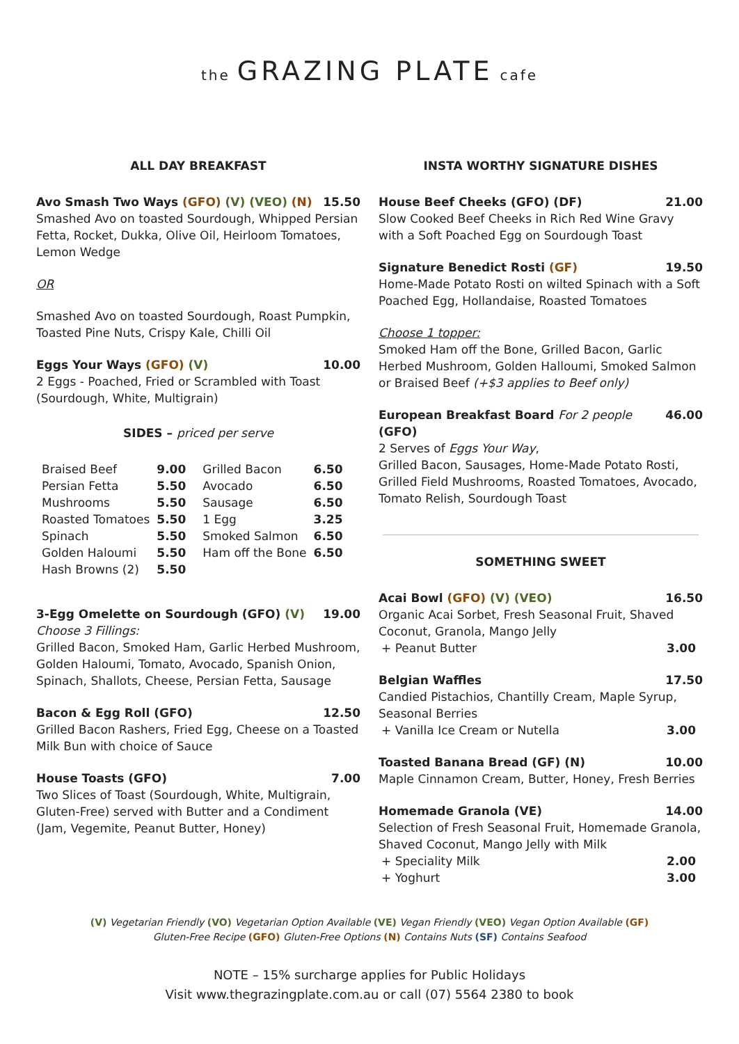the GRAZING PLATE cafe
ALL DAY BREAKFAST
Avo Smash Two Ways (GFO) (V) (VEO) (N) 15.50
Smashed Avo on toasted Sourdough, Whipped Persian Fetta, Rocket, Dukka, Olive Oil, Heirloom Tomatoes, Lemon Wedge
OR
Smashed Avo on toasted Sourdough, Roast Pumpkin, Toasted Pine Nuts, Crispy Kale, Chilli Oil
Eggs Your Ways (GFO) (V) 10.00
2 Eggs - Poached, Fried or Scrambled with Toast (Sourdough, White, Multigrain)
SIDES – priced per serve
| Braised Beef | 9.00 | Grilled Bacon | 6.50 |
| Persian Fetta | 5.50 | Avocado | 6.50 |
| Mushrooms | 5.50 | Sausage | 6.50 |
| Roasted Tomatoes | 5.50 | 1 Egg | 3.25 |
| Spinach | 5.50 | Smoked Salmon | 6.50 |
| Golden Haloumi | 5.50 | Ham off the Bone | 6.50 |
| Hash Browns (2) | 5.50 | | |
3-Egg Omelette on Sourdough (GFO) (V) 19.00
Choose 3 Fillings:
Grilled Bacon, Smoked Ham, Garlic Herbed Mushroom, Golden Haloumi, Tomato, Avocado, Spanish Onion, Spinach, Shallots, Cheese, Persian Fetta, Sausage
Bacon & Egg Roll (GFO) 12.50
Grilled Bacon Rashers, Fried Egg, Cheese on a Toasted Milk Bun with choice of Sauce
House Toasts (GFO) 7.00
Two Slices of Toast (Sourdough, White, Multigrain, Gluten-Free) served with Butter and a Condiment (Jam, Vegemite, Peanut Butter, Honey)
INSTA WORTHY SIGNATURE DISHES
House Beef Cheeks (GFO) (DF) 21.00
Slow Cooked Beef Cheeks in Rich Red Wine Gravy with a Soft Poached Egg on Sourdough Toast
Signature Benedict Rosti (GF) 19.50
Home-Made Potato Rosti on wilted Spinach with a Soft Poached Egg, Hollandaise, Roasted Tomatoes
Choose 1 topper:
Smoked Ham off the Bone, Grilled Bacon, Garlic Herbed Mushroom, Golden Halloumi, Smoked Salmon or Braised Beef (+$3 applies to Beef only)
European Breakfast Board For 2 people (GFO) 46.00
2 Serves of Eggs Your Way,
Grilled Bacon, Sausages, Home-Made Potato Rosti, Grilled Field Mushrooms, Roasted Tomatoes, Avocado, Tomato Relish, Sourdough Toast
SOMETHING SWEET
Acai Bowl (GFO) (V) (VEO) 16.50
Organic Acai Sorbet, Fresh Seasonal Fruit, Shaved Coconut, Granola, Mango Jelly
+ Peanut Butter 3.00
Belgian Waffles 17.50
Candied Pistachios, Chantilly Cream, Maple Syrup, Seasonal Berries
+ Vanilla Ice Cream or Nutella 3.00
Toasted Banana Bread (GF) (N) 10.00
Maple Cinnamon Cream, Butter, Honey, Fresh Berries
Homemade Granola (VE) 14.00
Selection of Fresh Seasonal Fruit, Homemade Granola, Shaved Coconut, Mango Jelly with Milk
+ Speciality Milk 2.00
+ Yoghurt 3.00
(V) Vegetarian Friendly (VO) Vegetarian Option Available (VE) Vegan Friendly (VEO) Vegan Option Available (GF)
Gluten-Free Recipe (GFO) Gluten-Free Options (N) Contains Nuts (SF) Contains Seafood
NOTE – 15% surcharge applies for Public Holidays
Visit www.thegrazingplate.com.au or call (07) 5564 2380 to book